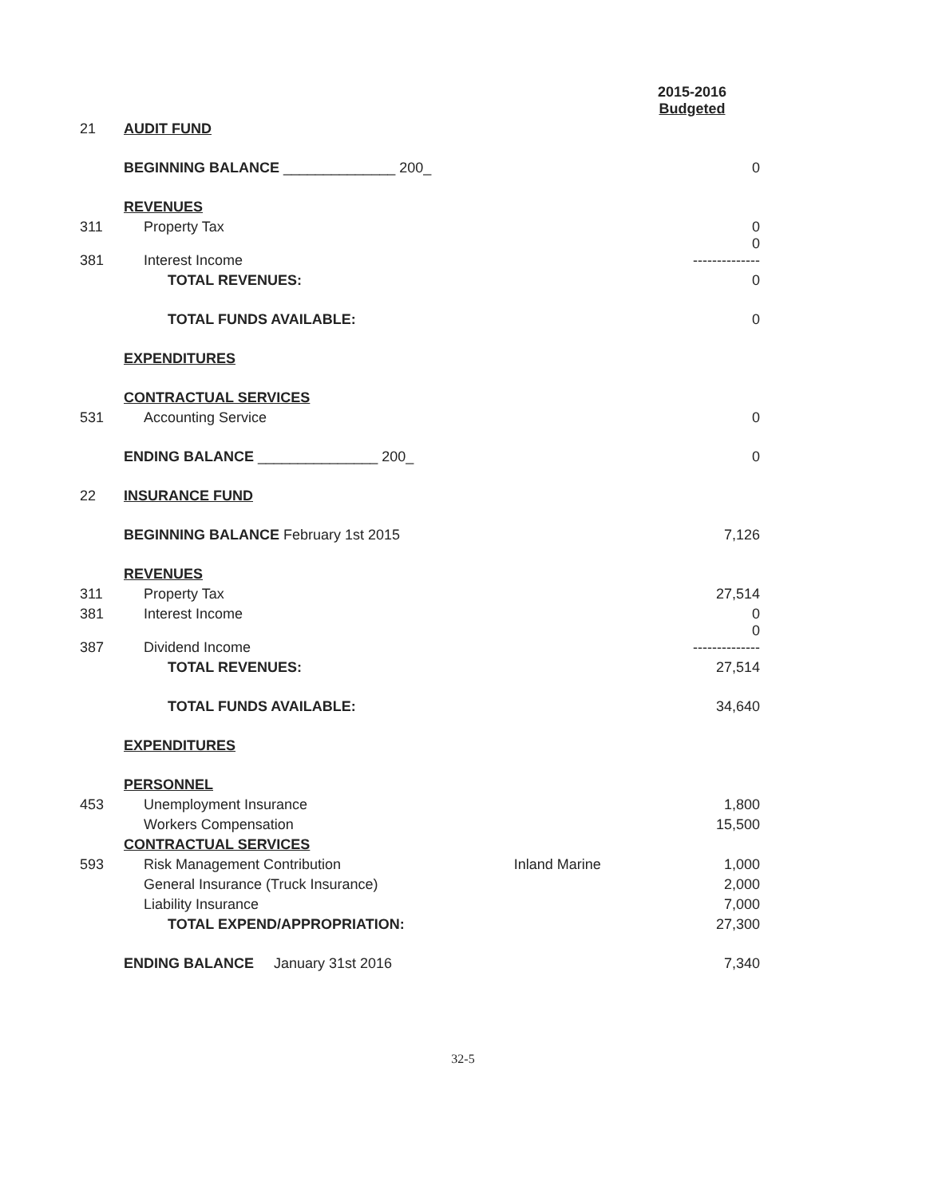| | | | 2015-2016 Budgeted |
| 21 | AUDIT FUND | | |
| | BEGINNING BALANCE ______________ 200_ | | 0 |
| | REVENUES | | |
| 311 | Property Tax | | 0 |
| 381 | Interest Income | | 0 -------------- |
| | TOTAL REVENUES: | | 0 |
| | TOTAL FUNDS AVAILABLE: | | 0 |
| | EXPENDITURES | | |
| | CONTRACTUAL SERVICES | | |
| 531 | Accounting Service | | 0 |
| | ENDING BALANCE _______________ 200_ | | 0 |
| 22 | INSURANCE FUND | | |
| | BEGINNING BALANCE February 1st 2015 | | 7,126 |
| | REVENUES | | |
| 311 | Property Tax | | 27,514 |
| 381 | Interest Income | | 0 |
| 387 | Dividend Income | | 0 -------------- |
| | TOTAL REVENUES: | | 27,514 |
| | TOTAL FUNDS AVAILABLE: | | 34,640 |
| | EXPENDITURES | | |
| | PERSONNEL | | |
| 453 | Unemployment Insurance | | 1,800 |
| | Workers Compensation | | 15,500 |
| | CONTRACTUAL SERVICES | | |
| 593 | Risk Management Contribution | Inland Marine | 1,000 |
| | General Insurance (Truck Insurance) | | 2,000 |
| | Liability Insurance | | 7,000 |
| | TOTAL EXPEND/APPROPRIATION: | | 27,300 |
| | ENDING BALANCE January 31st 2016 | | 7,340 |
32-5